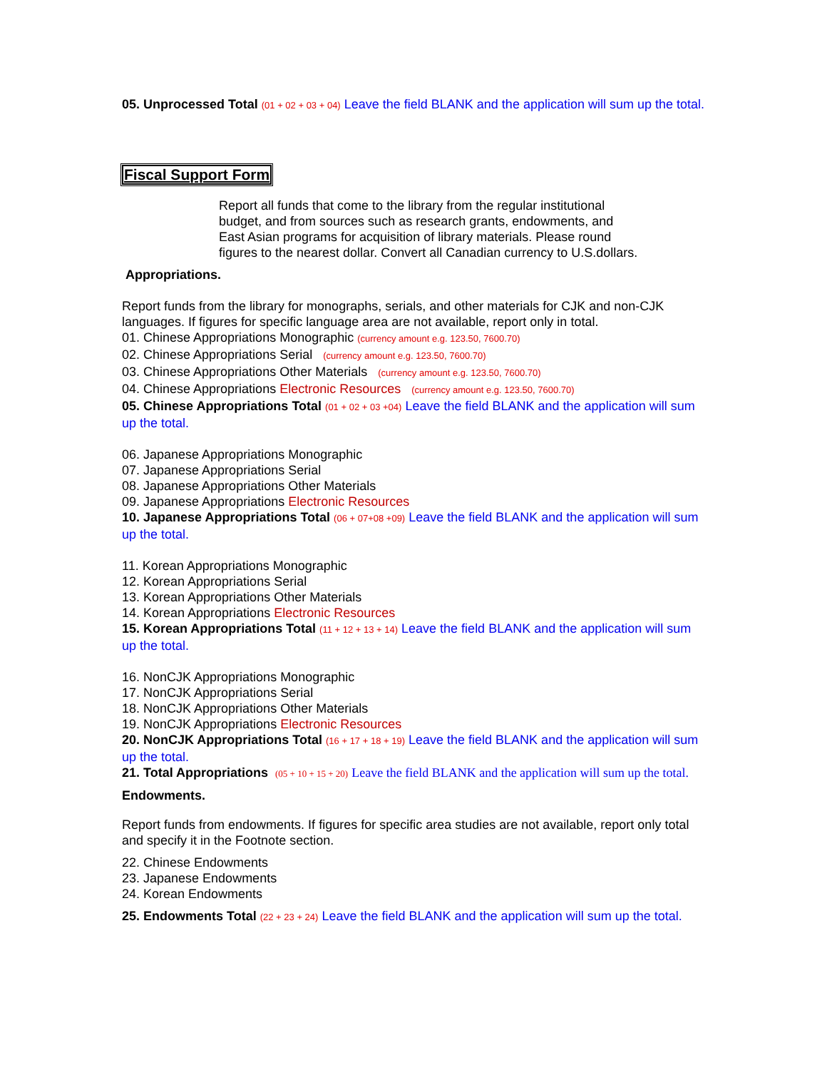05. Unprocessed Total (01 + 02 + 03 + 04) Leave the field BLANK and the application will sum up the total.
Fiscal Support Form
Report all funds that come to the library from the regular institutional budget, and from sources such as research grants, endowments, and East Asian programs for acquisition of library materials. Please round figures to the nearest dollar. Convert all Canadian currency to U.S.dollars.
Appropriations.
Report funds from the library for monographs, serials, and other materials for CJK and non-CJK languages. If figures for specific language area are not available, report only in total.
01. Chinese Appropriations Monographic (currency amount e.g. 123.50, 7600.70)
02. Chinese Appropriations Serial (currency amount e.g. 123.50, 7600.70)
03. Chinese Appropriations Other Materials (currency amount e.g. 123.50, 7600.70)
04. Chinese Appropriations Electronic Resources (currency amount e.g. 123.50, 7600.70)
05. Chinese Appropriations Total (01 + 02 + 03 +04) Leave the field BLANK and the application will sum up the total.
06. Japanese Appropriations Monographic
07. Japanese Appropriations Serial
08. Japanese Appropriations Other Materials
09. Japanese Appropriations Electronic Resources
10. Japanese Appropriations Total (06 + 07+08 +09) Leave the field BLANK and the application will sum up the total.
11. Korean Appropriations Monographic
12. Korean Appropriations Serial
13. Korean Appropriations Other Materials
14. Korean Appropriations Electronic Resources
15. Korean Appropriations Total (11 + 12 + 13 + 14) Leave the field BLANK and the application will sum up the total.
16. NonCJK Appropriations Monographic
17. NonCJK Appropriations Serial
18. NonCJK Appropriations Other Materials
19. NonCJK Appropriations Electronic Resources
20. NonCJK Appropriations Total (16 + 17 + 18 + 19) Leave the field BLANK and the application will sum up the total.
21. Total Appropriations (05 + 10 + 15 + 20) Leave the field BLANK and the application will sum up the total.
Endowments.
Report funds from endowments. If figures for specific area studies are not available, report only total and specify it in the Footnote section.
22. Chinese Endowments
23. Japanese Endowments
24. Korean Endowments
25. Endowments Total (22 + 23 + 24) Leave the field BLANK and the application will sum up the total.